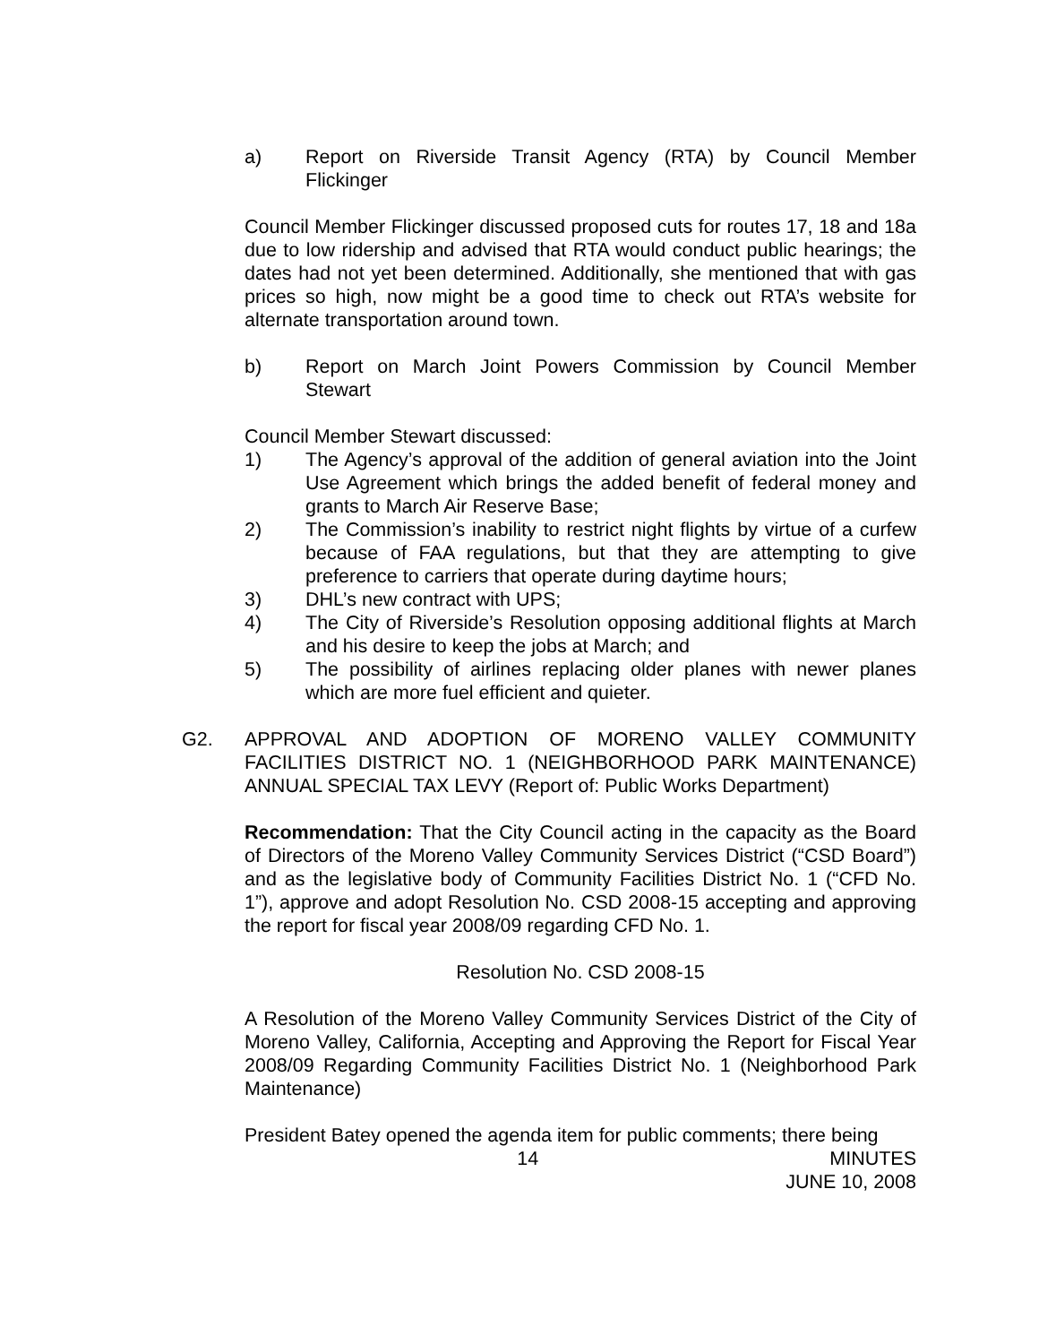a) Report on Riverside Transit Agency (RTA) by Council Member Flickinger
Council Member Flickinger discussed proposed cuts for routes 17, 18 and 18a due to low ridership and advised that RTA would conduct public hearings; the dates had not yet been determined. Additionally, she mentioned that with gas prices so high, now might be a good time to check out RTA’s website for alternate transportation around town.
b) Report on March Joint Powers Commission by Council Member Stewart
Council Member Stewart discussed:
1) The Agency’s approval of the addition of general aviation into the Joint Use Agreement which brings the added benefit of federal money and grants to March Air Reserve Base;
2) The Commission’s inability to restrict night flights by virtue of a curfew because of FAA regulations, but that they are attempting to give preference to carriers that operate during daytime hours;
3) DHL’s new contract with UPS;
4) The City of Riverside’s Resolution opposing additional flights at March and his desire to keep the jobs at March; and
5) The possibility of airlines replacing older planes with newer planes which are more fuel efficient and quieter.
G2. APPROVAL AND ADOPTION OF MORENO VALLEY COMMUNITY FACILITIES DISTRICT NO. 1 (NEIGHBORHOOD PARK MAINTENANCE) ANNUAL SPECIAL TAX LEVY (Report of: Public Works Department)
Recommendation: That the City Council acting in the capacity as the Board of Directors of the Moreno Valley Community Services District (“CSD Board”) and as the legislative body of Community Facilities District No. 1 (“CFD No. 1”), approve and adopt Resolution No. CSD 2008-15 accepting and approving the report for fiscal year 2008/09 regarding CFD No. 1.
Resolution No. CSD 2008-15
A Resolution of the Moreno Valley Community Services District of the City of Moreno Valley, California, Accepting and Approving the Report for Fiscal Year 2008/09 Regarding Community Facilities District No. 1 (Neighborhood Park Maintenance)
President Batey opened the agenda item for public comments; there being
14 MINUTES
JUNE 10, 2008